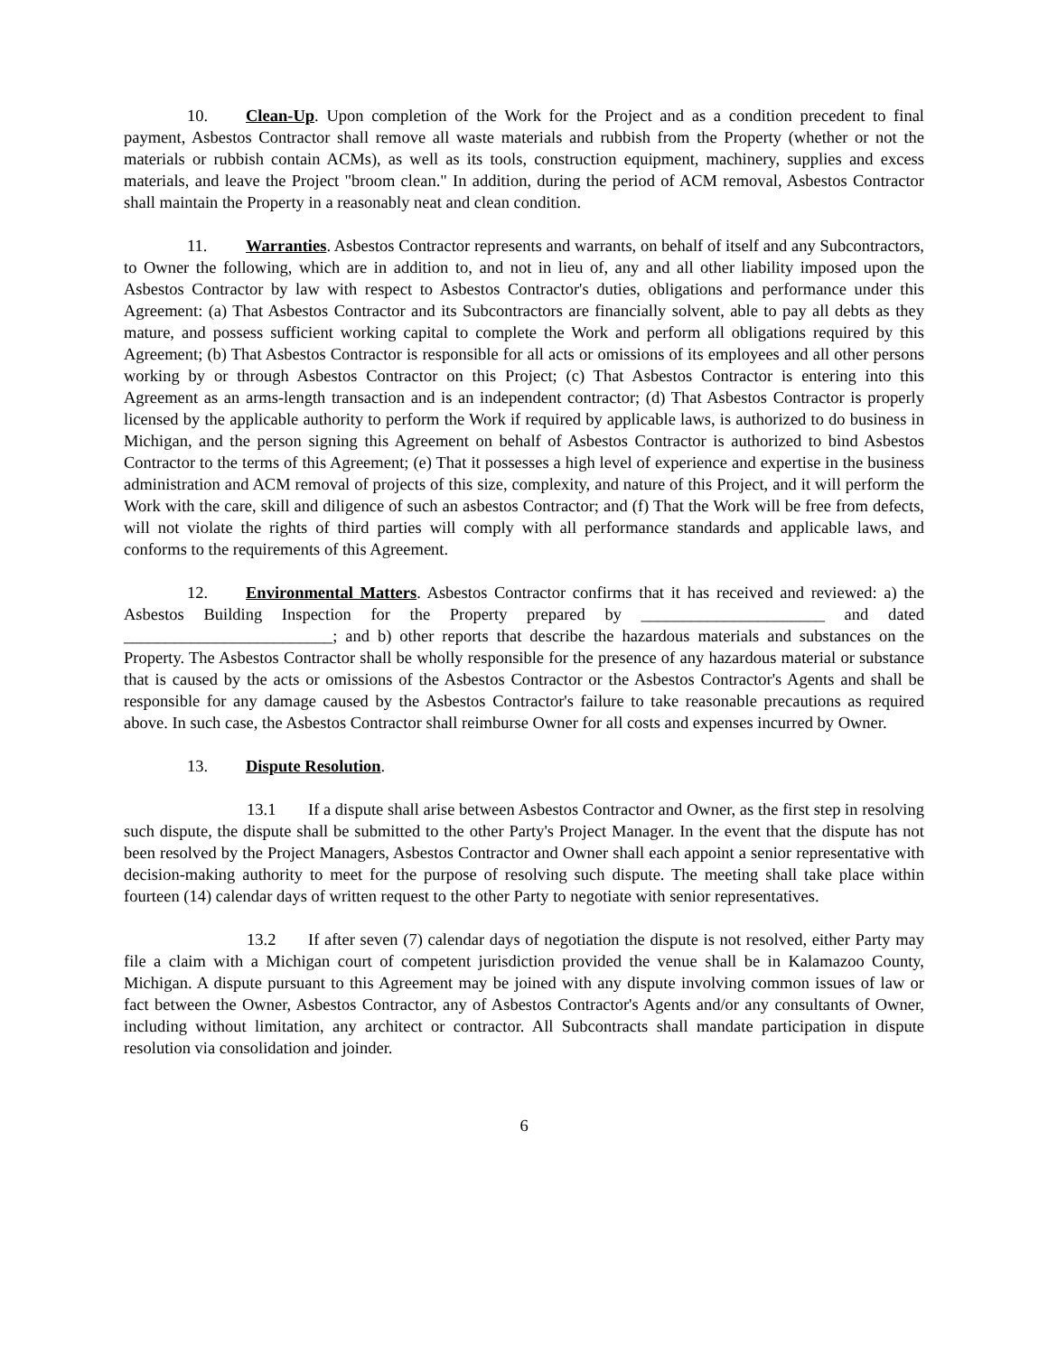10. Clean-Up. Upon completion of the Work for the Project and as a condition precedent to final payment, Asbestos Contractor shall remove all waste materials and rubbish from the Property (whether or not the materials or rubbish contain ACMs), as well as its tools, construction equipment, machinery, supplies and excess materials, and leave the Project "broom clean." In addition, during the period of ACM removal, Asbestos Contractor shall maintain the Property in a reasonably neat and clean condition.
11. Warranties. Asbestos Contractor represents and warrants, on behalf of itself and any Subcontractors, to Owner the following, which are in addition to, and not in lieu of, any and all other liability imposed upon the Asbestos Contractor by law with respect to Asbestos Contractor's duties, obligations and performance under this Agreement: (a) That Asbestos Contractor and its Subcontractors are financially solvent, able to pay all debts as they mature, and possess sufficient working capital to complete the Work and perform all obligations required by this Agreement; (b) That Asbestos Contractor is responsible for all acts or omissions of its employees and all other persons working by or through Asbestos Contractor on this Project; (c) That Asbestos Contractor is entering into this Agreement as an arms-length transaction and is an independent contractor; (d) That Asbestos Contractor is properly licensed by the applicable authority to perform the Work if required by applicable laws, is authorized to do business in Michigan, and the person signing this Agreement on behalf of Asbestos Contractor is authorized to bind Asbestos Contractor to the terms of this Agreement; (e) That it possesses a high level of experience and expertise in the business administration and ACM removal of projects of this size, complexity, and nature of this Project, and it will perform the Work with the care, skill and diligence of such an asbestos Contractor; and (f) That the Work will be free from defects, will not violate the rights of third parties will comply with all performance standards and applicable laws, and conforms to the requirements of this Agreement.
12. Environmental Matters. Asbestos Contractor confirms that it has received and reviewed: a) the Asbestos Building Inspection for the Property prepared by ______________________ and dated _________________________; and b) other reports that describe the hazardous materials and substances on the Property. The Asbestos Contractor shall be wholly responsible for the presence of any hazardous material or substance that is caused by the acts or omissions of the Asbestos Contractor or the Asbestos Contractor's Agents and shall be responsible for any damage caused by the Asbestos Contractor's failure to take reasonable precautions as required above. In such case, the Asbestos Contractor shall reimburse Owner for all costs and expenses incurred by Owner.
13. Dispute Resolution.
13.1 If a dispute shall arise between Asbestos Contractor and Owner, as the first step in resolving such dispute, the dispute shall be submitted to the other Party's Project Manager. In the event that the dispute has not been resolved by the Project Managers, Asbestos Contractor and Owner shall each appoint a senior representative with decision-making authority to meet for the purpose of resolving such dispute. The meeting shall take place within fourteen (14) calendar days of written request to the other Party to negotiate with senior representatives.
13.2 If after seven (7) calendar days of negotiation the dispute is not resolved, either Party may file a claim with a Michigan court of competent jurisdiction provided the venue shall be in Kalamazoo County, Michigan. A dispute pursuant to this Agreement may be joined with any dispute involving common issues of law or fact between the Owner, Asbestos Contractor, any of Asbestos Contractor's Agents and/or any consultants of Owner, including without limitation, any architect or contractor. All Subcontracts shall mandate participation in dispute resolution via consolidation and joinder.
6